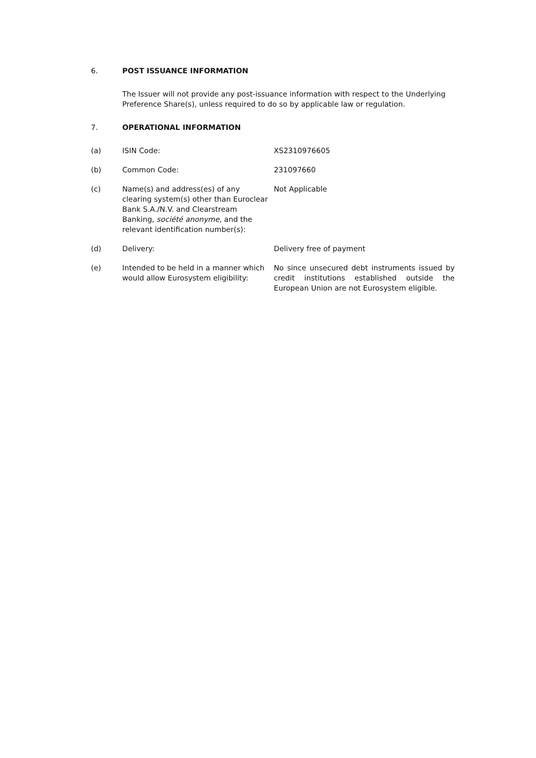6. POST ISSUANCE INFORMATION
The Issuer will not provide any post-issuance information with respect to the Underlying Preference Share(s), unless required to do so by applicable law or regulation.
7. OPERATIONAL INFORMATION
(a) ISIN Code: XS2310976605
(b) Common Code: 231097660
(c) Name(s) and address(es) of any clearing system(s) other than Euroclear Bank S.A./N.V. and Clearstream Banking, société anonyme, and the relevant identification number(s):
Not Applicable
(d) Delivery: Delivery free of payment
(e) Intended to be held in a manner which would allow Eurosystem eligibility:
No since unsecured debt instruments issued by credit institutions established outside the European Union are not Eurosystem eligible.